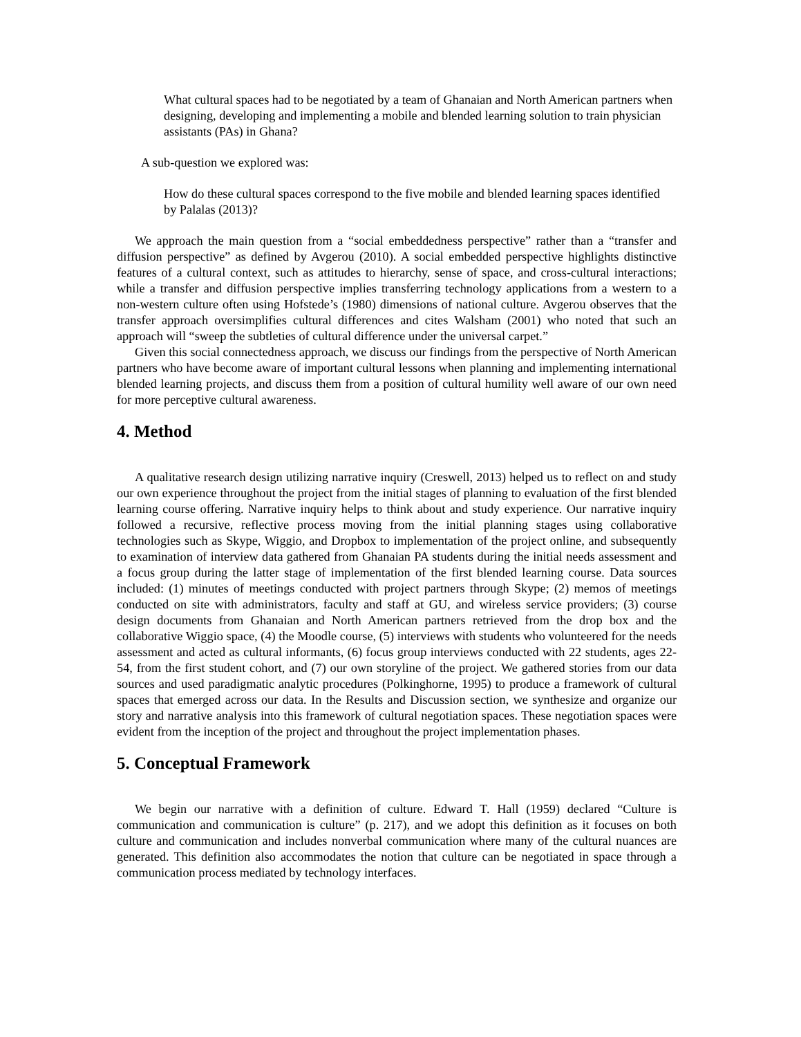What cultural spaces had to be negotiated by a team of Ghanaian and North American partners when designing, developing and implementing a mobile and blended learning solution to train physician assistants (PAs) in Ghana?
A sub-question we explored was:
How do these cultural spaces correspond to the five mobile and blended learning spaces identified by Palalas (2013)?
We approach the main question from a “social embeddedness perspective” rather than a “transfer and diffusion perspective” as defined by Avgerou (2010). A social embedded perspective highlights distinctive features of a cultural context, such as attitudes to hierarchy, sense of space, and cross-cultural interactions; while a transfer and diffusion perspective implies transferring technology applications from a western to a non-western culture often using Hofstede’s (1980) dimensions of national culture. Avgerou observes that the transfer approach oversimplifies cultural differences and cites Walsham (2001) who noted that such an approach will “sweep the subtleties of cultural difference under the universal carpet.”
Given this social connectedness approach, we discuss our findings from the perspective of North American partners who have become aware of important cultural lessons when planning and implementing international blended learning projects, and discuss them from a position of cultural humility well aware of our own need for more perceptive cultural awareness.
4. Method
A qualitative research design utilizing narrative inquiry (Creswell, 2013) helped us to reflect on and study our own experience throughout the project from the initial stages of planning to evaluation of the first blended learning course offering. Narrative inquiry helps to think about and study experience. Our narrative inquiry followed a recursive, reflective process moving from the initial planning stages using collaborative technologies such as Skype, Wiggio, and Dropbox to implementation of the project online, and subsequently to examination of interview data gathered from Ghanaian PA students during the initial needs assessment and a focus group during the latter stage of implementation of the first blended learning course. Data sources included: (1) minutes of meetings conducted with project partners through Skype; (2) memos of meetings conducted on site with administrators, faculty and staff at GU, and wireless service providers; (3) course design documents from Ghanaian and North American partners retrieved from the drop box and the collaborative Wiggio space, (4) the Moodle course, (5) interviews with students who volunteered for the needs assessment and acted as cultural informants, (6) focus group interviews conducted with 22 students, ages 22-54, from the first student cohort, and (7) our own storyline of the project. We gathered stories from our data sources and used paradigmatic analytic procedures (Polkinghorne, 1995) to produce a framework of cultural spaces that emerged across our data. In the Results and Discussion section, we synthesize and organize our story and narrative analysis into this framework of cultural negotiation spaces. These negotiation spaces were evident from the inception of the project and throughout the project implementation phases.
5. Conceptual Framework
We begin our narrative with a definition of culture. Edward T. Hall (1959) declared “Culture is communication and communication is culture” (p. 217), and we adopt this definition as it focuses on both culture and communication and includes nonverbal communication where many of the cultural nuances are generated. This definition also accommodates the notion that culture can be negotiated in space through a communication process mediated by technology interfaces.